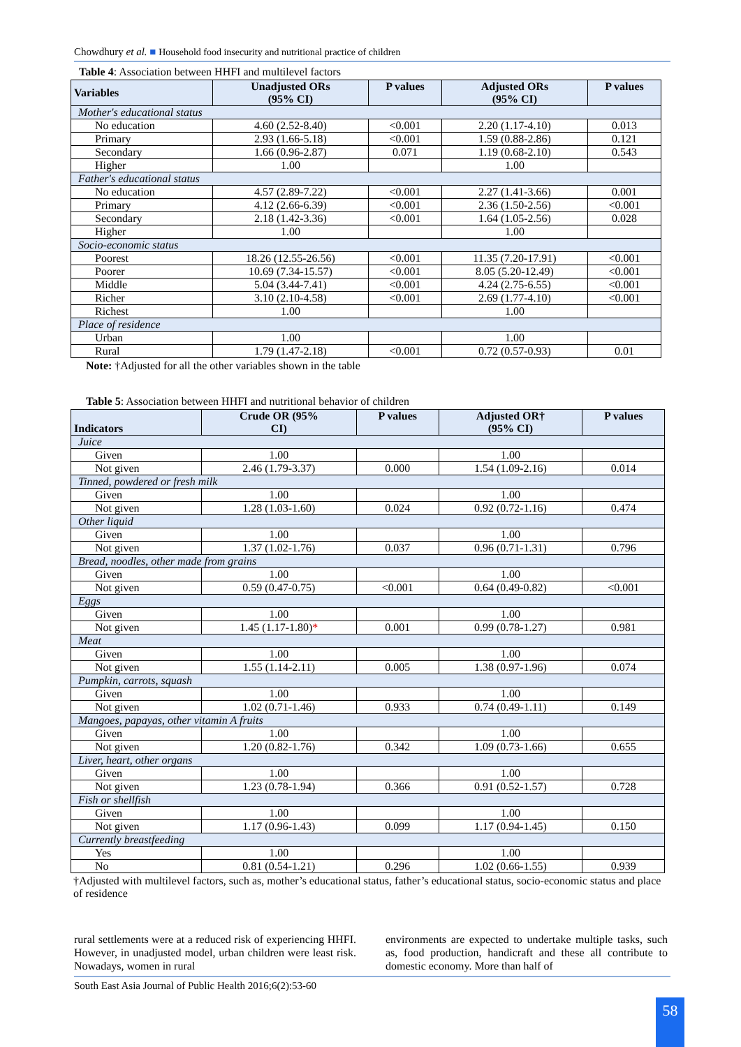Chowdhury et al. ■ Household food insecurity and nutritional practice of children
Table 4: Association between HHFI and multilevel factors
| Variables | Unadjusted ORs (95% CI) | P values | Adjusted ORs (95% CI) | P values |
| --- | --- | --- | --- | --- |
| Mother's educational status | | | | |
| No education | 4.60 (2.52-8.40) | <0.001 | 2.20 (1.17-4.10) | 0.013 |
| Primary | 2.93 (1.66-5.18) | <0.001 | 1.59 (0.88-2.86) | 0.121 |
| Secondary | 1.66 (0.96-2.87) | 0.071 | 1.19 (0.68-2.10) | 0.543 |
| Higher | 1.00 | | 1.00 | |
| Father's educational status | | | | |
| No education | 4.57 (2.89-7.22) | <0.001 | 2.27 (1.41-3.66) | 0.001 |
| Primary | 4.12 (2.66-6.39) | <0.001 | 2.36 (1.50-2.56) | <0.001 |
| Secondary | 2.18 (1.42-3.36) | <0.001 | 1.64 (1.05-2.56) | 0.028 |
| Higher | 1.00 | | 1.00 | |
| Socio-economic status | | | | |
| Poorest | 18.26 (12.55-26.56) | <0.001 | 11.35 (7.20-17.91) | <0.001 |
| Poorer | 10.69 (7.34-15.57) | <0.001 | 8.05 (5.20-12.49) | <0.001 |
| Middle | 5.04 (3.44-7.41) | <0.001 | 4.24 (2.75-6.55) | <0.001 |
| Richer | 3.10 (2.10-4.58) | <0.001 | 2.69 (1.77-4.10) | <0.001 |
| Richest | 1.00 | | 1.00 | |
| Place of residence | | | | |
| Urban | 1.00 | | 1.00 | |
| Rural | 1.79 (1.47-2.18) | <0.001 | 0.72 (0.57-0.93) | 0.01 |
Note: †Adjusted for all the other variables shown in the table
Table 5: Association between HHFI and nutritional behavior of children
| Indicators | Crude OR (95% CI) | P values | Adjusted OR† (95% CI) | P values |
| --- | --- | --- | --- | --- |
| Juice | | | | |
| Given | 1.00 | | 1.00 | |
| Not given | 2.46 (1.79-3.37) | 0.000 | 1.54 (1.09-2.16) | 0.014 |
| Tinned, powdered or fresh milk | | | | |
| Given | 1.00 | | 1.00 | |
| Not given | 1.28 (1.03-1.60) | 0.024 | 0.92 (0.72-1.16) | 0.474 |
| Other liquid | | | | |
| Given | 1.00 | | 1.00 | |
| Not given | 1.37 (1.02-1.76) | 0.037 | 0.96 (0.71-1.31) | 0.796 |
| Bread, noodles, other made from grains | | | | |
| Given | 1.00 | | 1.00 | |
| Not given | 0.59 (0.47-0.75) | <0.001 | 0.64 (0.49-0.82) | <0.001 |
| Eggs | | | | |
| Given | 1.00 | | 1.00 | |
| Not given | 1.45 (1.17-1.80) * | 0.001 | 0.99 (0.78-1.27) | 0.981 |
| Meat | | | | |
| Given | 1.00 | | 1.00 | |
| Not given | 1.55 (1.14-2.11) | 0.005 | 1.38 (0.97-1.96) | 0.074 |
| Pumpkin, carrots, squash | | | | |
| Given | 1.00 | | 1.00 | |
| Not given | 1.02 (0.71-1.46) | 0.933 | 0.74 (0.49-1.11) | 0.149 |
| Mangoes, papayas, other vitamin A fruits | | | | |
| Given | 1.00 | | 1.00 | |
| Not given | 1.20 (0.82-1.76) | 0.342 | 1.09 (0.73-1.66) | 0.655 |
| Liver, heart, other organs | | | | |
| Given | 1.00 | | 1.00 | |
| Not given | 1.23 (0.78-1.94) | 0.366 | 0.91 (0.52-1.57) | 0.728 |
| Fish or shellfish | | | | |
| Given | 1.00 | | 1.00 | |
| Not given | 1.17 (0.96-1.43) | 0.099 | 1.17 (0.94-1.45) | 0.150 |
| Currently breastfeeding | | | | |
| Yes | 1.00 | | 1.00 | |
| No | 0.81 (0.54-1.21) | 0.296 | 1.02 (0.66-1.55) | 0.939 |
†Adjusted with multilevel factors, such as, mother’s educational status, father’s educational status, socio-economic status and place of residence
rural settlements were at a reduced risk of experiencing HHFI. However, in unadjusted model, urban children were least risk. Nowadays, women in rural
environments are expected to undertake multiple tasks, such as, food production, handicraft and these all contribute to domestic economy. More than half of
South East Asia Journal of Public Health 2016;6(2):53-60
58